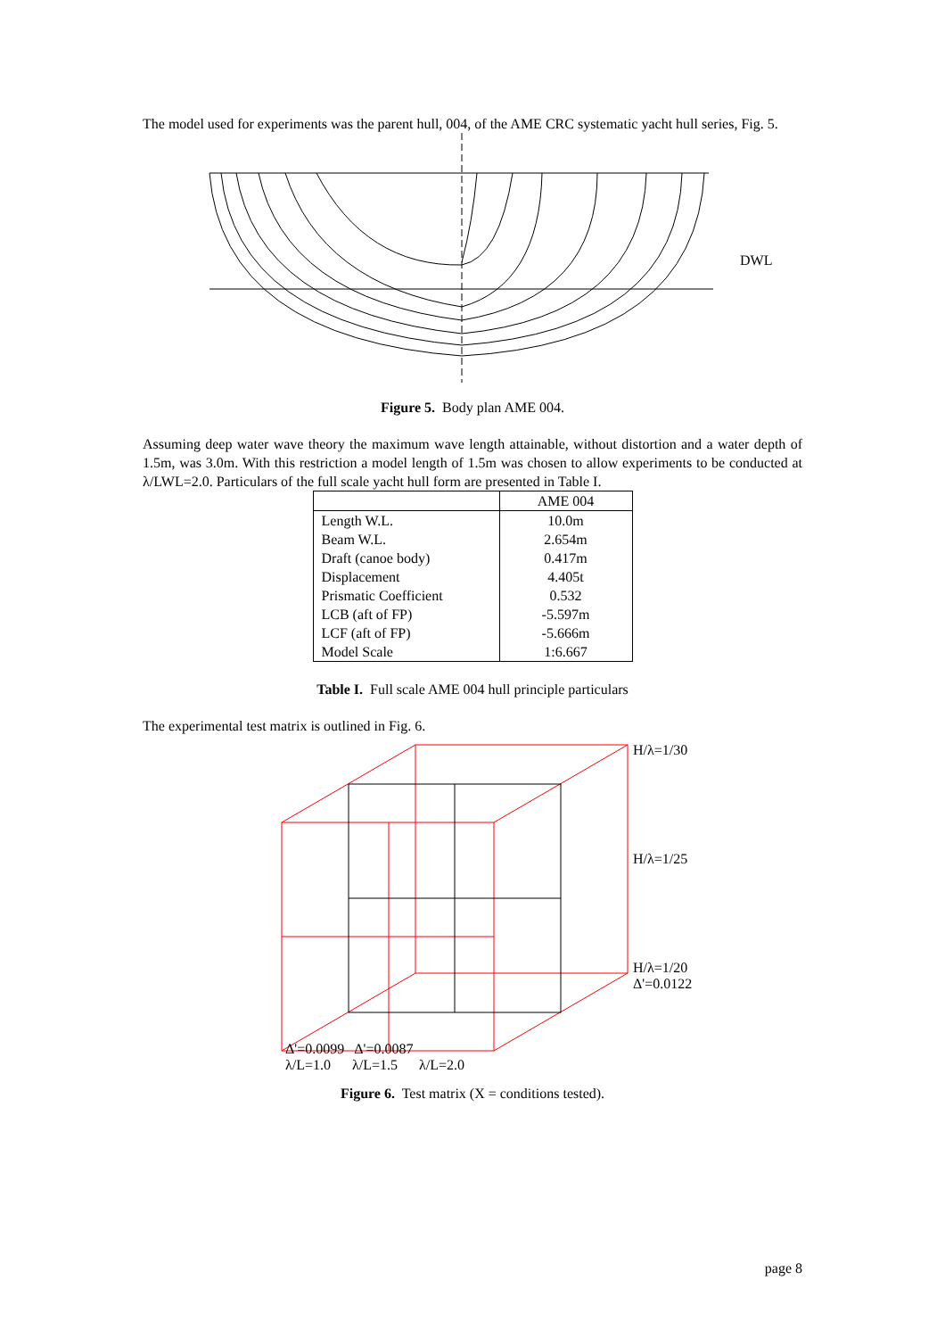The model used for experiments was the parent hull, 004, of the AME CRC systematic yacht hull series, Fig. 5.
DWL
Figure 5. Body plan AME 004.
Assuming deep water wave theory the maximum wave length attainable, without distortion and a water depth of 1.5m, was 3.0m. With this restriction a model length of 1.5m was chosen to allow experiments to be conducted at λ/LWL=2.0. Particulars of the full scale yacht hull form are presented in Table I.
| | AME 004 |
| --- | --- |
| Length W.L. | 10.0m |
| Beam W.L. | 2.654m |
| Draft (canoe body) | 0.417m |
| Displacement | 4.405t |
| Prismatic Coefficient | 0.532 |
| LCB (aft of FP) | -5.597m |
| LCF (aft of FP) | -5.666m |
| Model Scale | 1:6.667 |
Table I. Full scale AME 004 hull principle particulars
The experimental test matrix is outlined in Fig. 6.
H/λ=1/30
H/λ=1/25
H/λ=1/20
Δ'=0.0122
Δ'=0.0099 Δ'=0.0087
λ/L=1.0 λ/L=1.5 λ/L=2.0
Figure 6. Test matrix (X = conditions tested).
page 8